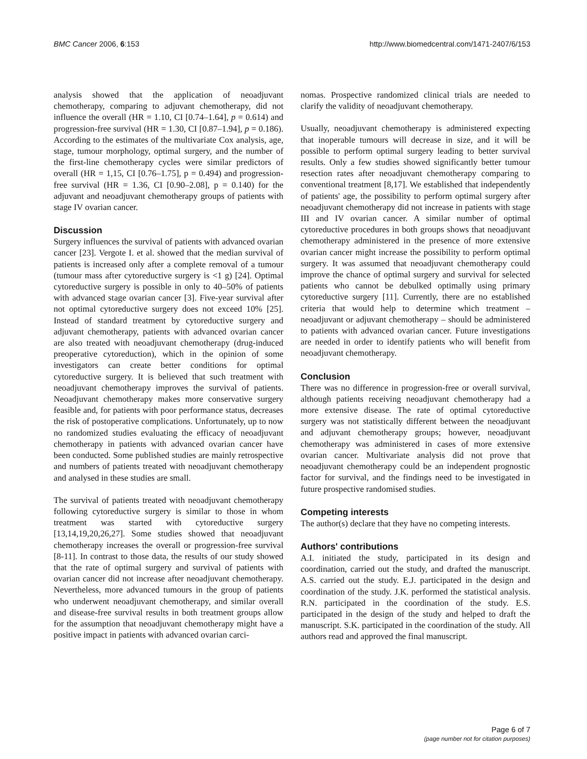BMC Cancer 2006, 6:153 http://www.biomedcentral.com/1471-2407/6/153
analysis showed that the application of neoadjuvant chemotherapy, comparing to adjuvant chemotherapy, did not influence the overall (HR = 1.10, CI [0.74–1.64], p = 0.614) and progression-free survival (HR = 1.30, CI [0.87–1.94], p = 0.186). According to the estimates of the multivariate Cox analysis, age, stage, tumour morphology, optimal surgery, and the number of the first-line chemotherapy cycles were similar predictors of overall (HR = 1,15, CI [0.76–1.75], p = 0.494) and progression-free survival (HR = 1.36, CI [0.90–2.08], p = 0.140) for the adjuvant and neoadjuvant chemotherapy groups of patients with stage IV ovarian cancer.
Discussion
Surgery influences the survival of patients with advanced ovarian cancer [23]. Vergote I. et al. showed that the median survival of patients is increased only after a complete removal of a tumour (tumour mass after cytoreductive surgery is <1 g) [24]. Optimal cytoreductive surgery is possible in only to 40–50% of patients with advanced stage ovarian cancer [3]. Five-year survival after not optimal cytoreductive surgery does not exceed 10% [25]. Instead of standard treatment by cytoreductive surgery and adjuvant chemotherapy, patients with advanced ovarian cancer are also treated with neoadjuvant chemotherapy (drug-induced preoperative cytoreduction), which in the opinion of some investigators can create better conditions for optimal cytoreductive surgery. It is believed that such treatment with neoadjuvant chemotherapy improves the survival of patients. Neoadjuvant chemotherapy makes more conservative surgery feasible and, for patients with poor performance status, decreases the risk of postoperative complications. Unfortunately, up to now no randomized studies evaluating the efficacy of neoadjuvant chemotherapy in patients with advanced ovarian cancer have been conducted. Some published studies are mainly retrospective and numbers of patients treated with neoadjuvant chemotherapy and analysed in these studies are small.
The survival of patients treated with neoadjuvant chemotherapy following cytoreductive surgery is similar to those in whom treatment was started with cytoreductive surgery [13,14,19,20,26,27]. Some studies showed that neoadjuvant chemotherapy increases the overall or progression-free survival [8-11]. In contrast to those data, the results of our study showed that the rate of optimal surgery and survival of patients with ovarian cancer did not increase after neoadjuvant chemotherapy. Nevertheless, more advanced tumours in the group of patients who underwent neoadjuvant chemotherapy, and similar overall and disease-free survival results in both treatment groups allow for the assumption that neoadjuvant chemotherapy might have a positive impact in patients with advanced ovarian carci-
nomas. Prospective randomized clinical trials are needed to clarify the validity of neoadjuvant chemotherapy.
Usually, neoadjuvant chemotherapy is administered expecting that inoperable tumours will decrease in size, and it will be possible to perform optimal surgery leading to better survival results. Only a few studies showed significantly better tumour resection rates after neoadjuvant chemotherapy comparing to conventional treatment [8,17]. We established that independently of patients' age, the possibility to perform optimal surgery after neoadjuvant chemotherapy did not increase in patients with stage III and IV ovarian cancer. A similar number of optimal cytoreductive procedures in both groups shows that neoadjuvant chemotherapy administered in the presence of more extensive ovarian cancer might increase the possibility to perform optimal surgery. It was assumed that neoadjuvant chemotherapy could improve the chance of optimal surgery and survival for selected patients who cannot be debulked optimally using primary cytoreductive surgery [11]. Currently, there are no established criteria that would help to determine which treatment – neoadjuvant or adjuvant chemotherapy – should be administered to patients with advanced ovarian cancer. Future investigations are needed in order to identify patients who will benefit from neoadjuvant chemotherapy.
Conclusion
There was no difference in progression-free or overall survival, although patients receiving neoadjuvant chemotherapy had a more extensive disease. The rate of optimal cytoreductive surgery was not statistically different between the neoadjuvant and adjuvant chemotherapy groups; however, neoadjuvant chemotherapy was administered in cases of more extensive ovarian cancer. Multivariate analysis did not prove that neoadjuvant chemotherapy could be an independent prognostic factor for survival, and the findings need to be investigated in future prospective randomised studies.
Competing interests
The author(s) declare that they have no competing interests.
Authors' contributions
A.I. initiated the study, participated in its design and coordination, carried out the study, and drafted the manuscript. A.S. carried out the study. E.J. participated in the design and coordination of the study. J.K. performed the statistical analysis. R.N. participated in the coordination of the study. E.S. participated in the design of the study and helped to draft the manuscript. S.K. participated in the coordination of the study. All authors read and approved the final manuscript.
Page 6 of 7
(page number not for citation purposes)